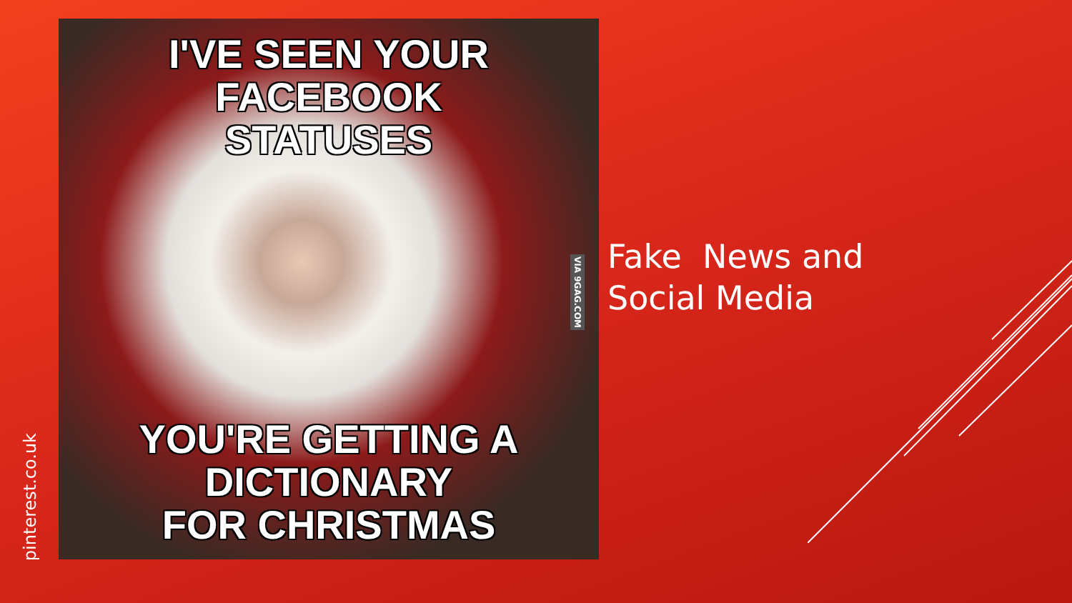pinterest.co.uk
I'VE SEEN YOUR FACEBOOK
STATUSES
YOU'RE GETTING A DICTIONARY
FOR CHRISTMAS
VIA 9GAG.COM
Fake News and
Social Media